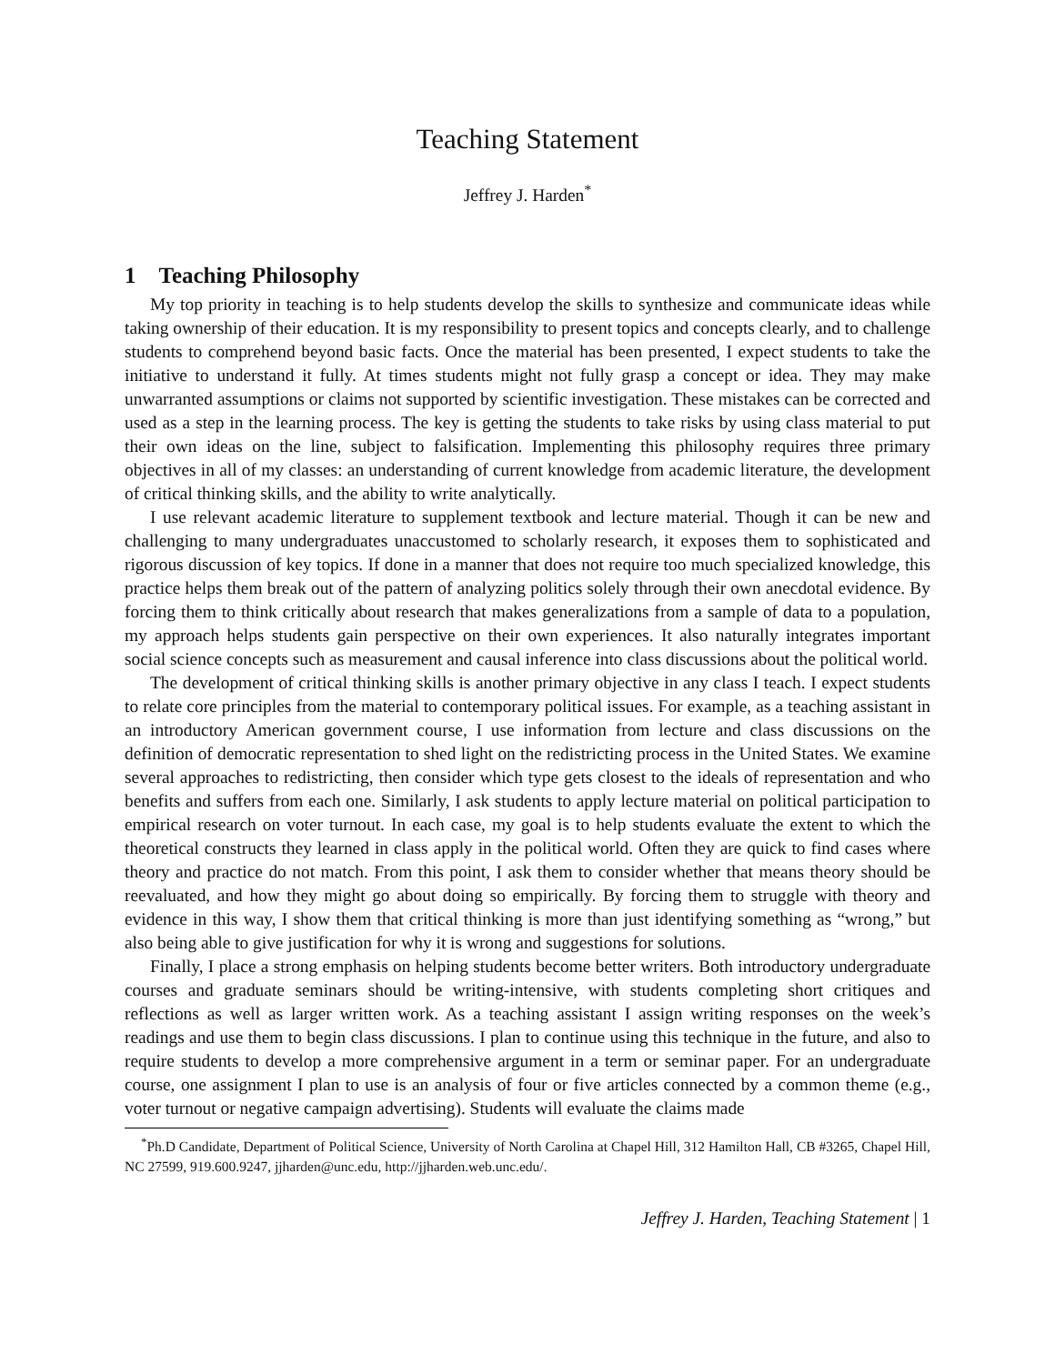Teaching Statement
Jeffrey J. Harden<sup>*</sup>
1 Teaching Philosophy
My top priority in teaching is to help students develop the skills to synthesize and communicate ideas while taking ownership of their education. It is my responsibility to present topics and concepts clearly, and to challenge students to comprehend beyond basic facts. Once the material has been presented, I expect students to take the initiative to understand it fully. At times students might not fully grasp a concept or idea. They may make unwarranted assumptions or claims not supported by scientific investigation. These mistakes can be corrected and used as a step in the learning process. The key is getting the students to take risks by using class material to put their own ideas on the line, subject to falsification. Implementing this philosophy requires three primary objectives in all of my classes: an understanding of current knowledge from academic literature, the development of critical thinking skills, and the ability to write analytically.
I use relevant academic literature to supplement textbook and lecture material. Though it can be new and challenging to many undergraduates unaccustomed to scholarly research, it exposes them to sophisticated and rigorous discussion of key topics. If done in a manner that does not require too much specialized knowledge, this practice helps them break out of the pattern of analyzing politics solely through their own anecdotal evidence. By forcing them to think critically about research that makes generalizations from a sample of data to a population, my approach helps students gain perspective on their own experiences. It also naturally integrates important social science concepts such as measurement and causal inference into class discussions about the political world.
The development of critical thinking skills is another primary objective in any class I teach. I expect students to relate core principles from the material to contemporary political issues. For example, as a teaching assistant in an introductory American government course, I use information from lecture and class discussions on the definition of democratic representation to shed light on the redistricting process in the United States. We examine several approaches to redistricting, then consider which type gets closest to the ideals of representation and who benefits and suffers from each one. Similarly, I ask students to apply lecture material on political participation to empirical research on voter turnout. In each case, my goal is to help students evaluate the extent to which the theoretical constructs they learned in class apply in the political world. Often they are quick to find cases where theory and practice do not match. From this point, I ask them to consider whether that means theory should be reevaluated, and how they might go about doing so empirically. By forcing them to struggle with theory and evidence in this way, I show them that critical thinking is more than just identifying something as “wrong,” but also being able to give justification for why it is wrong and suggestions for solutions.
Finally, I place a strong emphasis on helping students become better writers. Both introductory undergraduate courses and graduate seminars should be writing-intensive, with students completing short critiques and reflections as well as larger written work. As a teaching assistant I assign writing responses on the week’s readings and use them to begin class discussions. I plan to continue using this technique in the future, and also to require students to develop a more comprehensive argument in a term or seminar paper. For an undergraduate course, one assignment I plan to use is an analysis of four or five articles connected by a common theme (e.g., voter turnout or negative campaign advertising). Students will evaluate the claims made
<sup>*</sup> Ph.D Candidate, Department of Political Science, University of North Carolina at Chapel Hill, 312 Hamilton Hall, CB #3265, Chapel Hill, NC 27599, 919.600.9247, jjharden@unc.edu, http://jjharden.web.unc.edu/.
Jeffrey J. Harden, Teaching Statement | 1